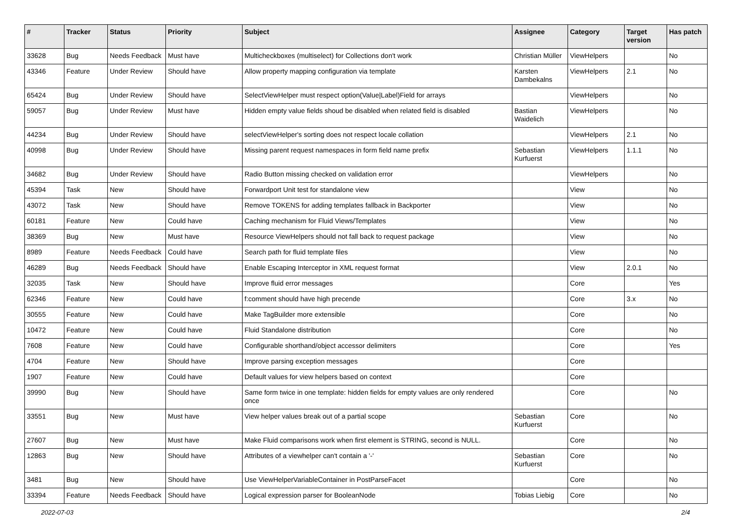| # | Tracker | Status | Priority | Subject | Assignee | Category | Target version | Has patch |
| --- | --- | --- | --- | --- | --- | --- | --- | --- |
| 33628 | Bug | Needs Feedback | Must have | Multicheckboxes (multiselect) for Collections don't work | Christian Müller | ViewHelpers | | No |
| 43346 | Feature | Under Review | Should have | Allow property mapping configuration via template | Karsten Dambekalns | ViewHelpers | 2.1 | No |
| 65424 | Bug | Under Review | Should have | SelectViewHelper must respect option(Value/Label)Field for arrays | | ViewHelpers | | No |
| 59057 | Bug | Under Review | Must have | Hidden empty value fields shoud be disabled when related field is disabled | Bastian Waidelich | ViewHelpers | | No |
| 44234 | Bug | Under Review | Should have | selectViewHelper's sorting does not respect locale collation | | ViewHelpers | 2.1 | No |
| 40998 | Bug | Under Review | Should have | Missing parent request namespaces in form field name prefix | Sebastian Kurfuerst | ViewHelpers | 1.1.1 | No |
| 34682 | Bug | Under Review | Should have | Radio Button missing checked on validation error | | ViewHelpers | | No |
| 45394 | Task | New | Should have | Forwardport Unit test for standalone view | | View | | No |
| 43072 | Task | New | Should have | Remove TOKENS for adding templates fallback in Backporter | | View | | No |
| 60181 | Feature | New | Could have | Caching mechanism for Fluid Views/Templates | | View | | No |
| 38369 | Bug | New | Must have | Resource ViewHelpers should not fall back to request package | | View | | No |
| 8989 | Feature | Needs Feedback | Could have | Search path for fluid template files | | View | | No |
| 46289 | Bug | Needs Feedback | Should have | Enable Escaping Interceptor in XML request format | | View | 2.0.1 | No |
| 32035 | Task | New | Should have | Improve fluid error messages | | Core | | Yes |
| 62346 | Feature | New | Could have | f:comment should have high precende | | Core | 3.x | No |
| 30555 | Feature | New | Could have | Make TagBuilder more extensible | | Core | | No |
| 10472 | Feature | New | Could have | Fluid Standalone distribution | | Core | | No |
| 7608 | Feature | New | Could have | Configurable shorthand/object accessor delimiters | | Core | | Yes |
| 4704 | Feature | New | Should have | Improve parsing exception messages | | Core | | |
| 1907 | Feature | New | Could have | Default values for view helpers based on context | | Core | | |
| 39990 | Bug | New | Should have | Same form twice in one template: hidden fields for empty values are only rendered once | | Core | | No |
| 33551 | Bug | New | Must have | View helper values break out of a partial scope | Sebastian Kurfuerst | Core | | No |
| 27607 | Bug | New | Must have | Make Fluid comparisons work when first element is STRING, second is NULL. | | Core | | No |
| 12863 | Bug | New | Should have | Attributes of a viewhelper can't contain a '-' | Sebastian Kurfuerst | Core | | No |
| 3481 | Bug | New | Should have | Use ViewHelperVariableContainer in PostParseFacet | | Core | | No |
| 33394 | Feature | Needs Feedback | Should have | Logical expression parser for BooleanNode | Tobias Liebig | Core | | No |
2022-07-03 2/4